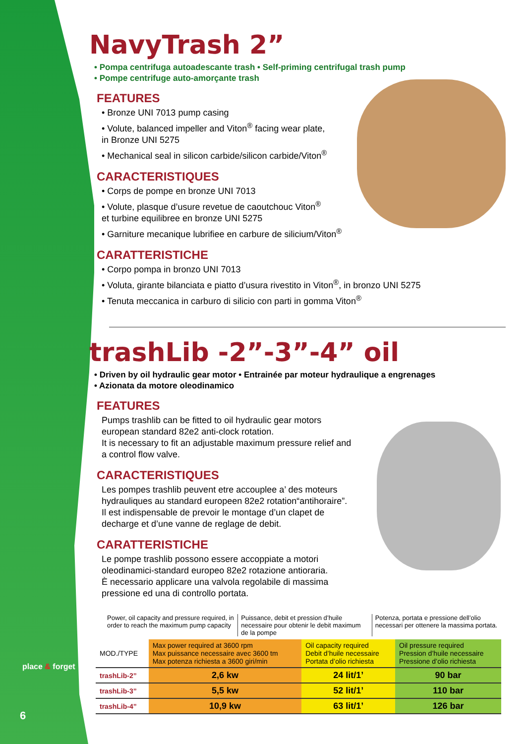NavyTrash 2”
• Pompa centrifuga autoadescante trash • Self-priming centrifugal trash pump
• Pompe centrifuge auto-amorçante trash
FEATURES
• Bronze UNI 7013 pump casing
• Volute, balanced impeller and Viton<sup>®</sup> facing wear plate,
in Bronze UNI 5275
• Mechanical seal in silicon carbide/silicon carbide/Viton<sup>®</sup>
CARACTERISTIQUES
• Corps de pompe en bronze UNI 7013
• Volute, plasque d’usure revetue de caoutchouc Viton<sup>®</sup>
et turbine equilibree en bronze UNI 5275
• Garniture mecanique lubrifiee en carbure de silicium/Viton<sup>®</sup>
CARATTERISTICHE
• Corpo pompa in bronzo UNI 7013
• Voluta, girante bilanciata e piatto d’usura rivestito in Viton<sup>®</sup>, in bronzo UNI 5275
• Tenuta meccanica in carburo di silicio con parti in gomma Viton<sup>®</sup>
trashLib -2”-3”-4” oil
• Driven by oil hydraulic gear motor • Entrainée par moteur hydraulique a engrenages
• Azionata da motore oleodinamico
FEATURES
Pumps trashlib can be fitted to oil hydraulic gear motors european standard 82e2 anti-clock rotation.
It is necessary to fit an adjustable maximum pressure relief and a control flow valve.
CARACTERISTIQUES
Les pompes trashlib peuvent etre accouplee a’ des moteurs hydrauliques au standard europeen 82e2 rotation“antihoraire”.
Il est indispensable de prevoir le montage d’un clapet de decharge et d’une vanne de reglage de debit.
CARATTERISTICHE
Le pompe trashlib possono essere accoppiate a motori oleodinamici-standard europeo 82e2 rotazione antioraria.
È necessario applicare una valvola regolabile di massima pressione ed una di controllo portata.
Power, oil capacity and pressure required, in order to reach the maximum pump capacity
Puissance, debit et pression d’huile necessaire pour obtenir le debit maximum de la pompe
Potenza, portata e pressione dell’olio necessari per ottenere la massima portata.
| MOD./TYPE | Max power required at 3600 rpm Max puissance necessaire avec 3600 tm Max potenza richiesta a 3600 giri/min | Oil capacity required Debit d’huile necessaire Portata d’olio richiesta | Oil pressure required Pression d’huile necessaire Pressione d’olio richiesta |
| --- | --- | --- | --- |
| trashLib-2” | 2,6 kw | 24 lit/1’ | 90 bar |
| trashLib-3” | 5,5 kw | 52 lit/1’ | 110 bar |
| trashLib-4” | 10,9 kw | 63 lit/1’ | 126 bar |
place & forget
6